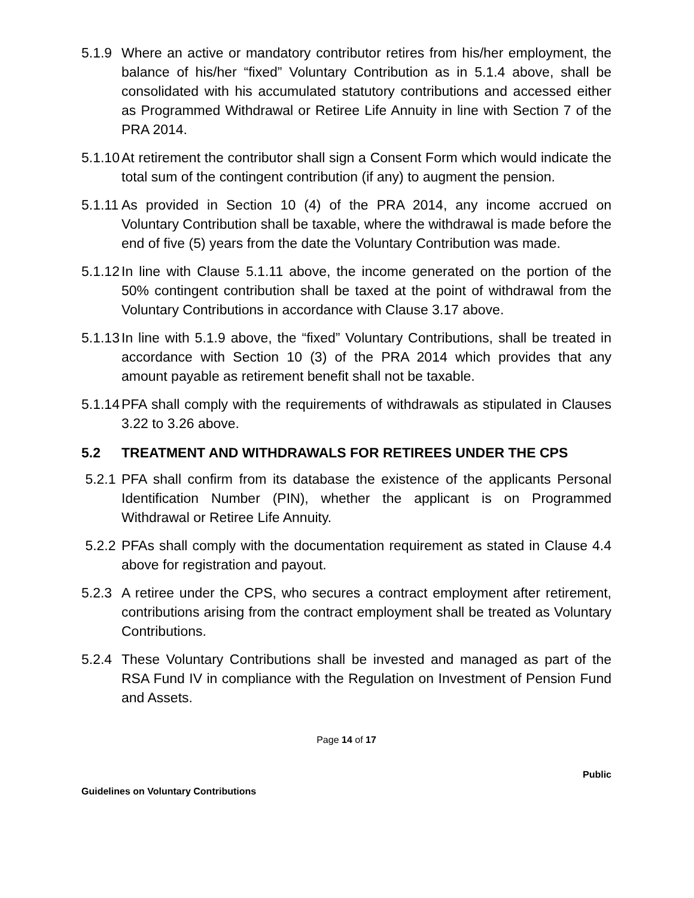5.1.9
Where an active or mandatory contributor retires from his/her employment, the balance of his/her “fixed” Voluntary Contribution as in 5.1.4 above, shall be consolidated with his accumulated statutory contributions and accessed either as Programmed Withdrawal or Retiree Life Annuity in line with Section 7 of the PRA 2014.
5.1.10
At retirement the contributor shall sign a Consent Form which would indicate the total sum of the contingent contribution (if any) to augment the pension.
5.1.11
As provided in Section 10 (4) of the PRA 2014, any income accrued on Voluntary Contribution shall be taxable, where the withdrawal is made before the end of five (5) years from the date the Voluntary Contribution was made.
5.1.12
In line with Clause 5.1.11 above, the income generated on the portion of the 50% contingent contribution shall be taxed at the point of withdrawal from the Voluntary Contributions in accordance with Clause 3.17 above.
5.1.13
In line with 5.1.9 above, the “fixed” Voluntary Contributions, shall be treated in accordance with Section 10 (3) of the PRA 2014 which provides that any amount payable as retirement benefit shall not be taxable.
5.1.14
PFA shall comply with the requirements of withdrawals as stipulated in Clauses 3.22 to 3.26 above.
5.2 TREATMENT AND WITHDRAWALS FOR RETIREES UNDER THE CPS
5.2.1
PFA shall confirm from its database the existence of the applicants Personal Identification Number (PIN), whether the applicant is on Programmed Withdrawal or Retiree Life Annuity.
5.2.2
PFAs shall comply with the documentation requirement as stated in Clause 4.4 above for registration and payout.
5.2.3
A retiree under the CPS, who secures a contract employment after retirement, contributions arising from the contract employment shall be treated as Voluntary Contributions.
5.2.4
These Voluntary Contributions shall be invested and managed as part of the RSA Fund IV in compliance with the Regulation on Investment of Pension Fund and Assets.
Page 14 of 17
Public
Guidelines on Voluntary Contributions